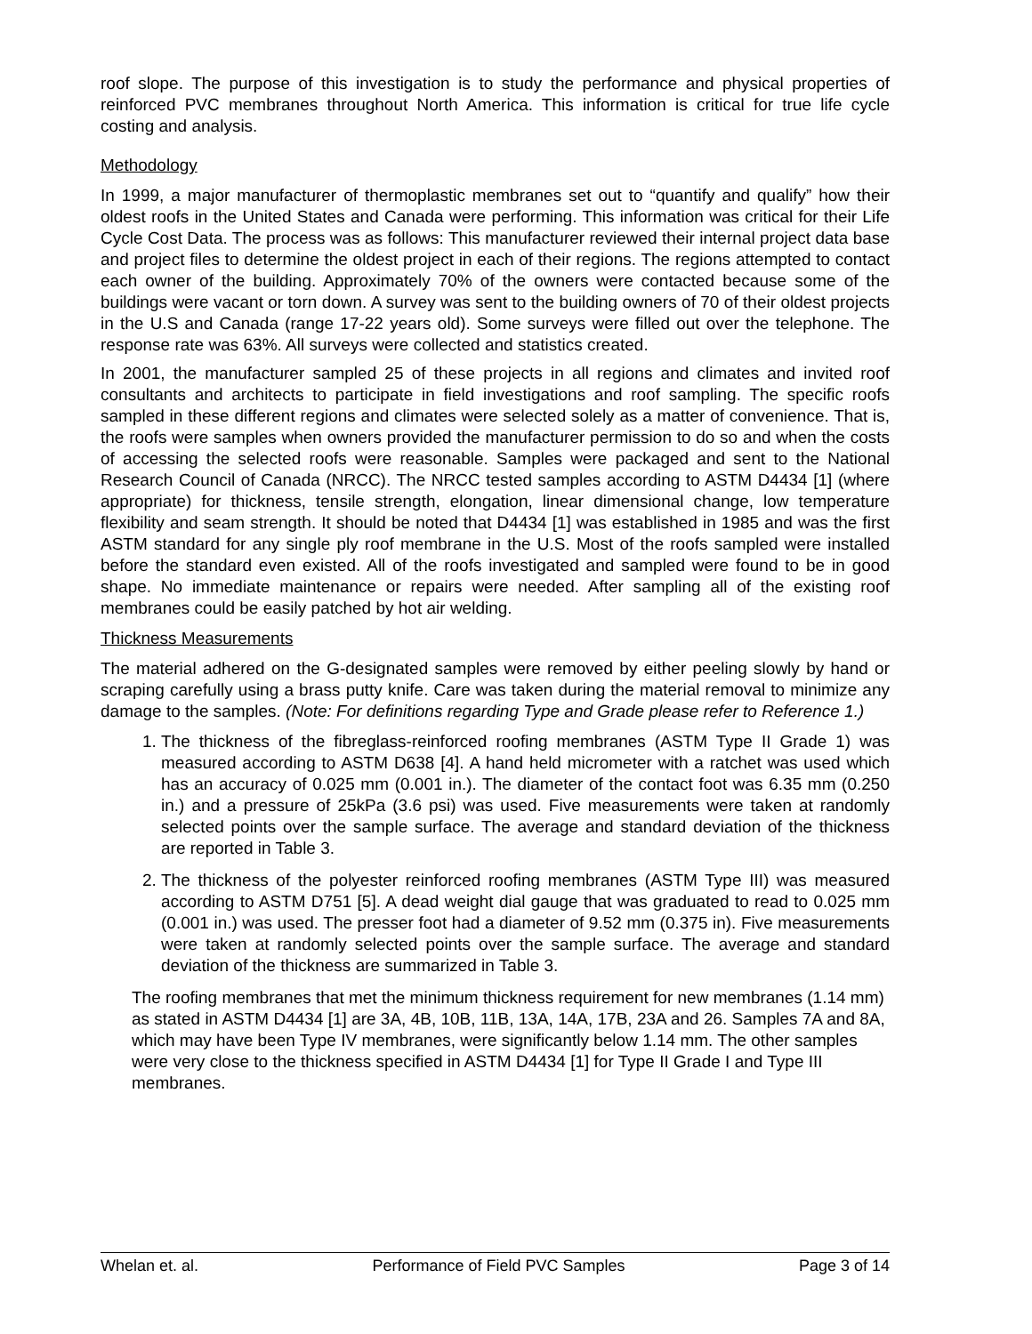roof slope. The purpose of this investigation is to study the performance and physical properties of reinforced PVC membranes throughout North America. This information is critical for true life cycle costing and analysis.
Methodology
In 1999, a major manufacturer of thermoplastic membranes set out to “quantify and qualify” how their oldest roofs in the United States and Canada were performing. This information was critical for their Life Cycle Cost Data. The process was as follows: This manufacturer reviewed their internal project data base and project files to determine the oldest project in each of their regions. The regions attempted to contact each owner of the building. Approximately 70% of the owners were contacted because some of the buildings were vacant or torn down. A survey was sent to the building owners of 70 of their oldest projects in the U.S and Canada (range 17-22 years old). Some surveys were filled out over the telephone. The response rate was 63%. All surveys were collected and statistics created.
In 2001, the manufacturer sampled 25 of these projects in all regions and climates and invited roof consultants and architects to participate in field investigations and roof sampling. The specific roofs sampled in these different regions and climates were selected solely as a matter of convenience. That is, the roofs were samples when owners provided the manufacturer permission to do so and when the costs of accessing the selected roofs were reasonable. Samples were packaged and sent to the National Research Council of Canada (NRCC). The NRCC tested samples according to ASTM D4434 [1] (where appropriate) for thickness, tensile strength, elongation, linear dimensional change, low temperature flexibility and seam strength. It should be noted that D4434 [1] was established in 1985 and was the first ASTM standard for any single ply roof membrane in the U.S. Most of the roofs sampled were installed before the standard even existed. All of the roofs investigated and sampled were found to be in good shape. No immediate maintenance or repairs were needed. After sampling all of the existing roof membranes could be easily patched by hot air welding.
Thickness Measurements
The material adhered on the G-designated samples were removed by either peeling slowly by hand or scraping carefully using a brass putty knife. Care was taken during the material removal to minimize any damage to the samples. (Note: For definitions regarding Type and Grade please refer to Reference 1.)
1. The thickness of the fibreglass-reinforced roofing membranes (ASTM Type II Grade 1) was measured according to ASTM D638 [4]. A hand held micrometer with a ratchet was used which has an accuracy of 0.025 mm (0.001 in.). The diameter of the contact foot was 6.35 mm (0.250 in.) and a pressure of 25kPa (3.6 psi) was used. Five measurements were taken at randomly selected points over the sample surface. The average and standard deviation of the thickness are reported in Table 3.
2. The thickness of the polyester reinforced roofing membranes (ASTM Type III) was measured according to ASTM D751 [5]. A dead weight dial gauge that was graduated to read to 0.025 mm (0.001 in.) was used. The presser foot had a diameter of 9.52 mm (0.375 in). Five measurements were taken at randomly selected points over the sample surface. The average and standard deviation of the thickness are summarized in Table 3.
The roofing membranes that met the minimum thickness requirement for new membranes (1.14 mm) as stated in ASTM D4434 [1] are 3A, 4B, 10B, 11B, 13A, 14A, 17B, 23A and 26. Samples 7A and 8A, which may have been Type IV membranes, were significantly below 1.14 mm. The other samples were very close to the thickness specified in ASTM D4434 [1] for Type II Grade I and Type III membranes.
Whelan et. al. Performance of Field PVC Samples Page 3 of 14